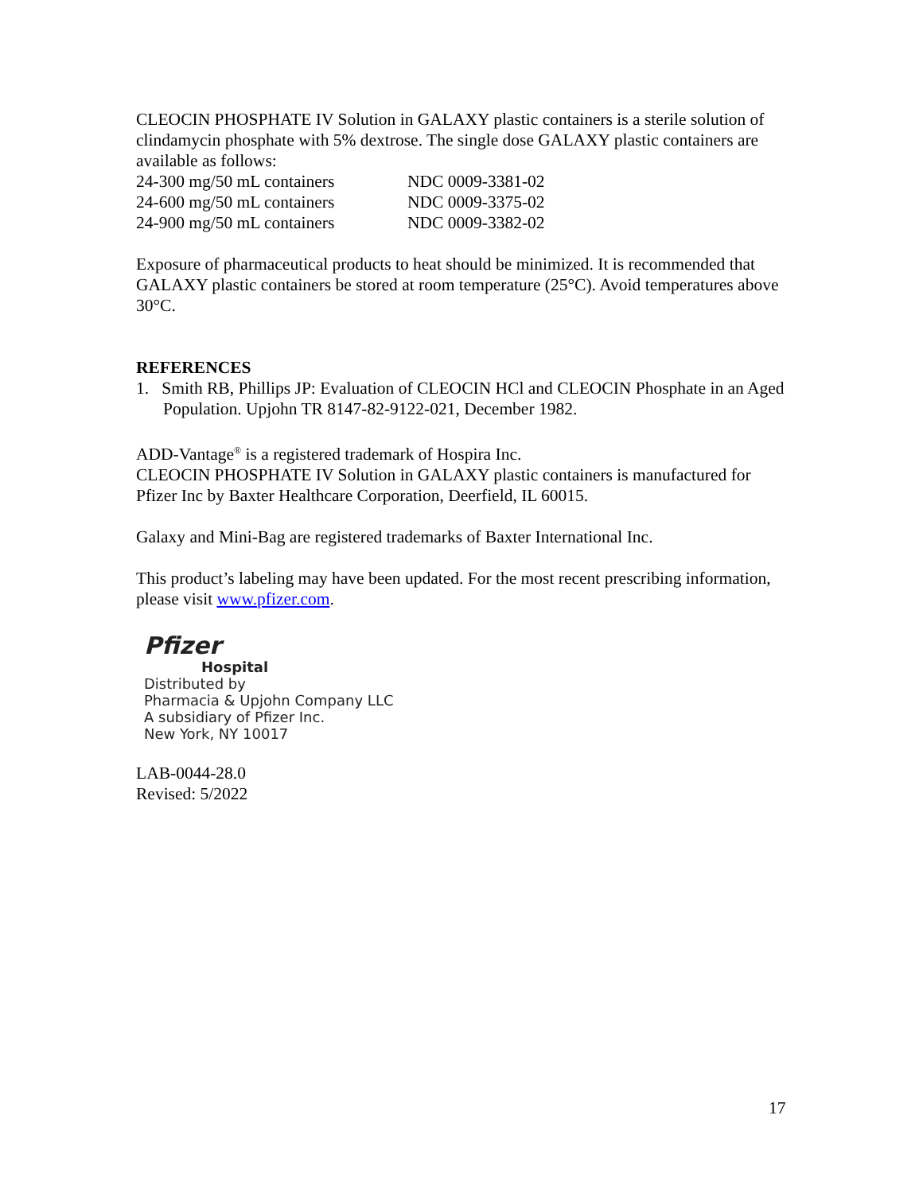CLEOCIN PHOSPHATE IV Solution in GALAXY plastic containers is a sterile solution of clindamycin phosphate with 5% dextrose. The single dose GALAXY plastic containers are available as follows:
| 24-300 mg/50 mL containers | NDC 0009-3381-02 |
| 24-600 mg/50 mL containers | NDC 0009-3375-02 |
| 24-900 mg/50 mL containers | NDC 0009-3382-02 |
Exposure of pharmaceutical products to heat should be minimized. It is recommended that GALAXY plastic containers be stored at room temperature (25°C). Avoid temperatures above 30°C.
REFERENCES
1. Smith RB, Phillips JP: Evaluation of CLEOCIN HCl and CLEOCIN Phosphate in an Aged Population. Upjohn TR 8147-82-9122-021, December 1982.
ADD-Vantage<sup>®</sup> is a registered trademark of Hospira Inc.
CLEOCIN PHOSPHATE IV Solution in GALAXY plastic containers is manufactured for Pfizer Inc by Baxter Healthcare Corporation, Deerfield, IL 60015.
Galaxy and Mini-Bag are registered trademarks of Baxter International Inc.
This product’s labeling may have been updated. For the most recent prescribing information, please visit www.pfizer.com.
Pfizer
Hospital
Distributed by
Pharmacia & Upjohn Company LLC
A subsidiary of Pfizer Inc.
New York, NY 10017
LAB-0044-28.0
Revised: 5/2022
17